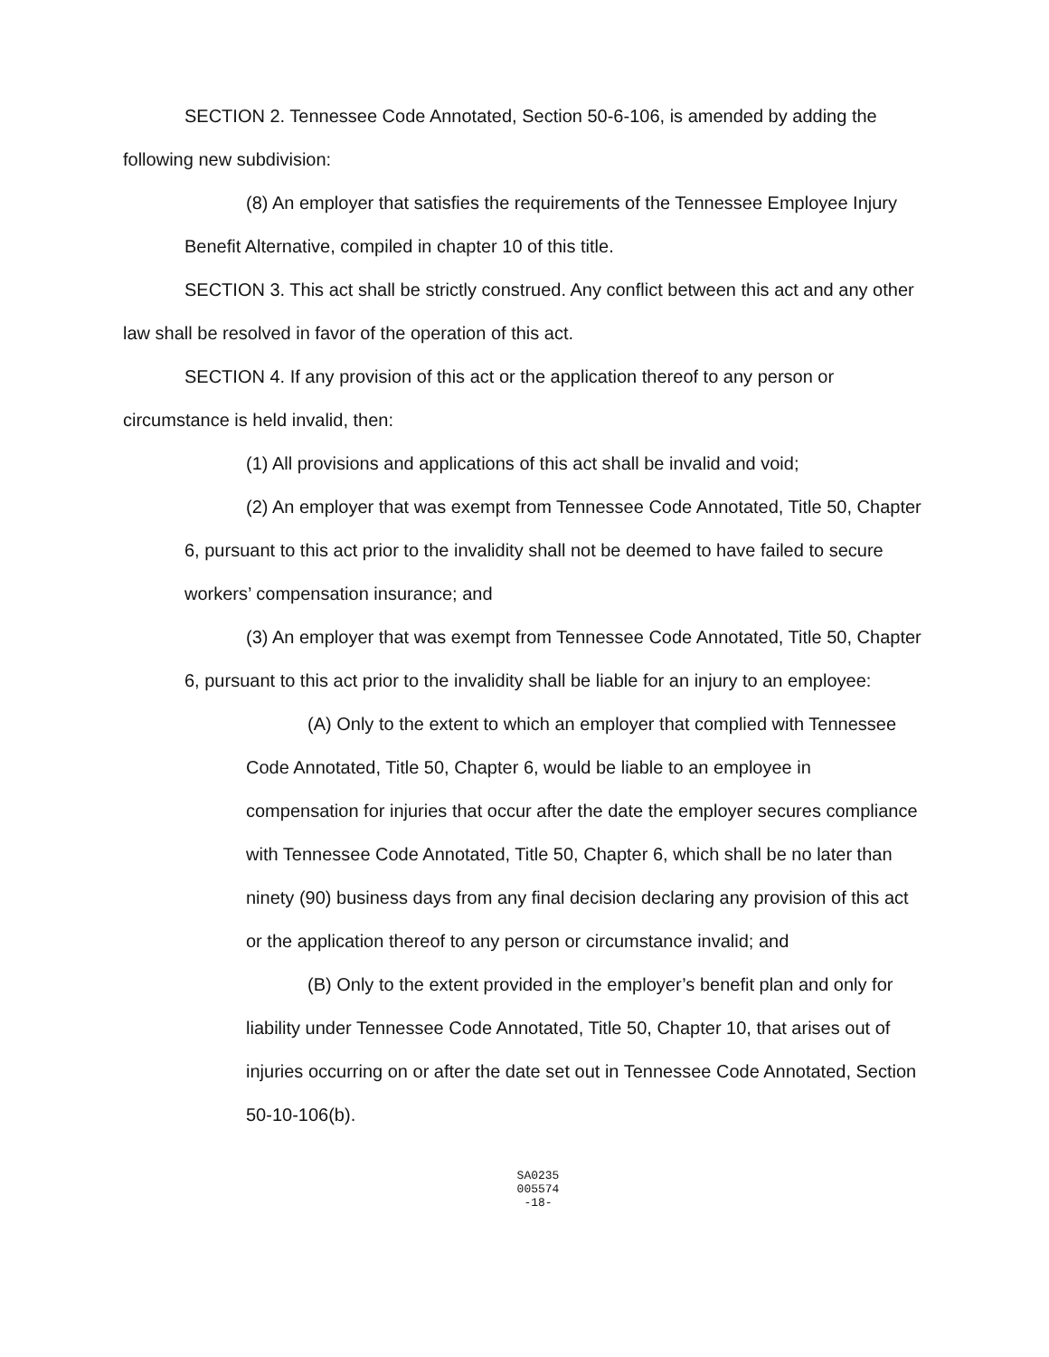SECTION 2. Tennessee Code Annotated, Section 50-6-106, is amended by adding the following new subdivision:
(8) An employer that satisfies the requirements of the Tennessee Employee Injury Benefit Alternative, compiled in chapter 10 of this title.
SECTION 3. This act shall be strictly construed. Any conflict between this act and any other law shall be resolved in favor of the operation of this act.
SECTION 4. If any provision of this act or the application thereof to any person or circumstance is held invalid, then:
(1) All provisions and applications of this act shall be invalid and void;
(2) An employer that was exempt from Tennessee Code Annotated, Title 50, Chapter 6, pursuant to this act prior to the invalidity shall not be deemed to have failed to secure workers’ compensation insurance; and
(3) An employer that was exempt from Tennessee Code Annotated, Title 50, Chapter 6, pursuant to this act prior to the invalidity shall be liable for an injury to an employee:
(A) Only to the extent to which an employer that complied with Tennessee Code Annotated, Title 50, Chapter 6, would be liable to an employee in compensation for injuries that occur after the date the employer secures compliance with Tennessee Code Annotated, Title 50, Chapter 6, which shall be no later than ninety (90) business days from any final decision declaring any provision of this act or the application thereof to any person or circumstance invalid; and
(B) Only to the extent provided in the employer’s benefit plan and only for liability under Tennessee Code Annotated, Title 50, Chapter 10, that arises out of injuries occurring on or after the date set out in Tennessee Code Annotated, Section 50-10-106(b).
SA0235
005574
-18-